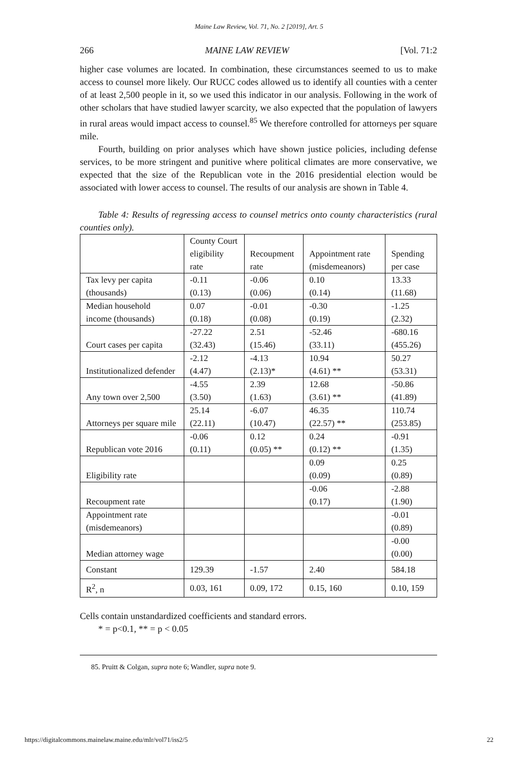Maine Law Review, Vol. 71, No. 2 [2019], Art. 5
266 MAINE LAW REVIEW [Vol. 71:2
higher case volumes are located. In combination, these circumstances seemed to us to make access to counsel more likely. Our RUCC codes allowed us to identify all counties with a center of at least 2,500 people in it, so we used this indicator in our analysis. Following in the work of other scholars that have studied lawyer scarcity, we also expected that the population of lawyers in rural areas would impact access to counsel.<sup>85</sup> We therefore controlled for attorneys per square mile.
Fourth, building on prior analyses which have shown justice policies, including defense services, to be more stringent and punitive where political climates are more conservative, we expected that the size of the Republican vote in the 2016 presidential election would be associated with lower access to counsel. The results of our analysis are shown in Table 4.
Table 4: Results of regressing access to counsel metrics onto county characteristics (rural counties only).
| | County Court eligibility rate | Recoupment rate | Appointment rate (misdemeanors) | Spending per case |
| Tax levy per capita (thousands) | -0.11 (0.13) | -0.06 (0.06) | 0.10 (0.14) | 13.33 (11.68) |
| Median household income (thousands) | 0.07 (0.18) | -0.01 (0.08) | -0.30 (0.19) | -1.25 (2.32) |
| Court cases per capita | -27.22 (32.43) | 2.51 (15.46) | -52.46 (33.11) | -680.16 (455.26) |
| Institutionalized defender | -2.12 (4.47) | -4.13 (2.13)* | 10.94 (4.61) ** | 50.27 (53.31) |
| Any town over 2,500 | -4.55 (3.50) | 2.39 (1.63) | 12.68 (3.61) ** | -50.86 (41.89) |
| Attorneys per square mile | 25.14 (22.11) | -6.07 (10.47) | 46.35 (22.57) ** | 110.74 (253.85) |
| Republican vote 2016 | -0.06 (0.11) | 0.12 (0.05) ** | 0.24 (0.12) ** | -0.91 (1.35) |
| Eligibility rate | | | 0.09 (0.09) | 0.25 (0.89) |
| Recoupment rate | | | -0.06 (0.17) | -2.88 (1.90) |
| Appointment rate (misdemeanors) | | | | -0.01 (0.89) |
| Median attorney wage | | | | -0.00 (0.00) |
| Constant | 129.39 | -1.57 | 2.40 | 584.18 |
| R<sup>2</sup>, n | 0.03, 161 | 0.09, 172 | 0.15, 160 | 0.10, 159 |
Cells contain unstandardized coefficients and standard errors.
* = p<0.1, ** = p < 0.05
85. Pruitt & Colgan, supra note 6; Wandler, supra note 9.
https://digitalcommons.mainelaw.maine.edu/mlr/vol71/iss2/5 22